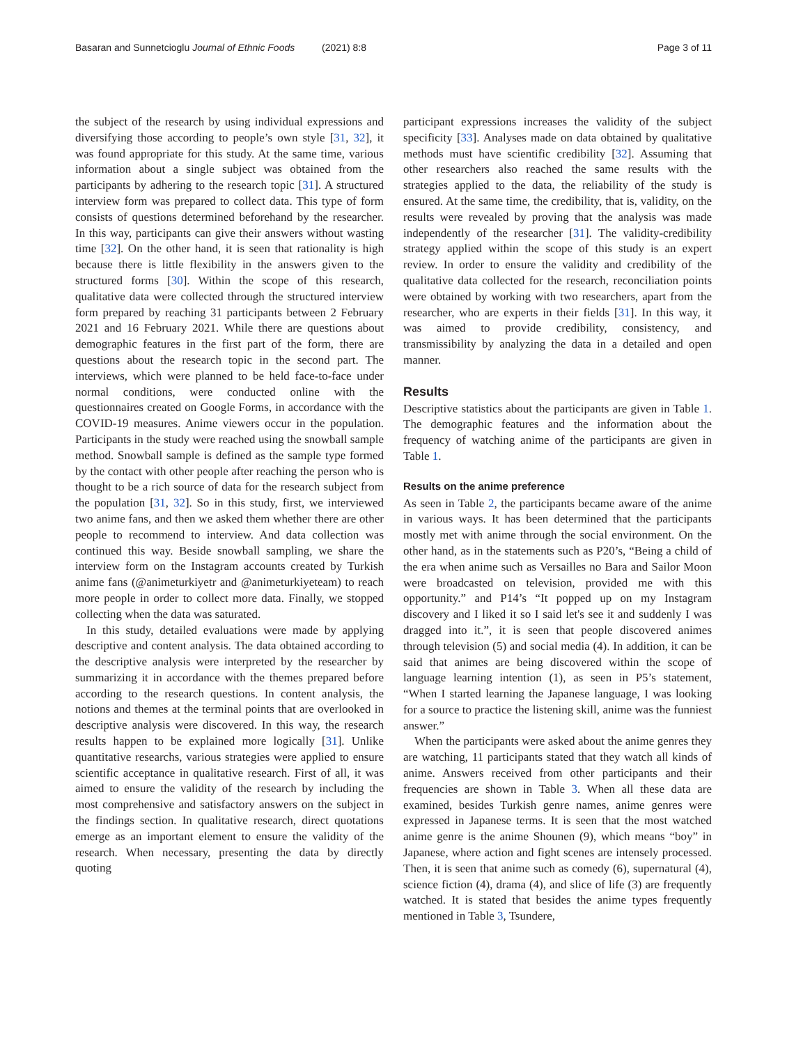Basaran and Sunnetcioglu Journal of Ethnic Foods (2021) 8:8 Page 3 of 11
the subject of the research by using individual expressions and diversifying those according to people’s own style [31, 32], it was found appropriate for this study. At the same time, various information about a single subject was obtained from the participants by adhering to the research topic [31]. A structured interview form was prepared to collect data. This type of form consists of questions determined beforehand by the researcher. In this way, participants can give their answers without wasting time [32]. On the other hand, it is seen that rationality is high because there is little flexibility in the answers given to the structured forms [30]. Within the scope of this research, qualitative data were collected through the structured interview form prepared by reaching 31 participants between 2 February 2021 and 16 February 2021. While there are questions about demographic features in the first part of the form, there are questions about the research topic in the second part. The interviews, which were planned to be held face-to-face under normal conditions, were conducted online with the questionnaires created on Google Forms, in accordance with the COVID-19 measures. Anime viewers occur in the population. Participants in the study were reached using the snowball sample method. Snowball sample is defined as the sample type formed by the contact with other people after reaching the person who is thought to be a rich source of data for the research subject from the population [31, 32]. So in this study, first, we interviewed two anime fans, and then we asked them whether there are other people to recommend to interview. And data collection was continued this way. Beside snowball sampling, we share the interview form on the Instagram accounts created by Turkish anime fans (@animeturkiyetr and @animeturkiyeteam) to reach more people in order to collect more data. Finally, we stopped collecting when the data was saturated.
In this study, detailed evaluations were made by applying descriptive and content analysis. The data obtained according to the descriptive analysis were interpreted by the researcher by summarizing it in accordance with the themes prepared before according to the research questions. In content analysis, the notions and themes at the terminal points that are overlooked in descriptive analysis were discovered. In this way, the research results happen to be explained more logically [31]. Unlike quantitative researchs, various strategies were applied to ensure scientific acceptance in qualitative research. First of all, it was aimed to ensure the validity of the research by including the most comprehensive and satisfactory answers on the subject in the findings section. In qualitative research, direct quotations emerge as an important element to ensure the validity of the research. When necessary, presenting the data by directly quoting
participant expressions increases the validity of the subject specificity [33]. Analyses made on data obtained by qualitative methods must have scientific credibility [32]. Assuming that other researchers also reached the same results with the strategies applied to the data, the reliability of the study is ensured. At the same time, the credibility, that is, validity, on the results were revealed by proving that the analysis was made independently of the researcher [31]. The validity-credibility strategy applied within the scope of this study is an expert review. In order to ensure the validity and credibility of the qualitative data collected for the research, reconciliation points were obtained by working with two researchers, apart from the researcher, who are experts in their fields [31]. In this way, it was aimed to provide credibility, consistency, and transmissibility by analyzing the data in a detailed and open manner.
Results
Descriptive statistics about the participants are given in Table 1. The demographic features and the information about the frequency of watching anime of the participants are given in Table 1.
Results on the anime preference
As seen in Table 2, the participants became aware of the anime in various ways. It has been determined that the participants mostly met with anime through the social environment. On the other hand, as in the statements such as P20’s, “Being a child of the era when anime such as Versailles no Bara and Sailor Moon were broadcasted on television, provided me with this opportunity.” and P14’s “It popped up on my Instagram discovery and I liked it so I said let's see it and suddenly I was dragged into it.”, it is seen that people discovered animes through television (5) and social media (4). In addition, it can be said that animes are being discovered within the scope of language learning intention (1), as seen in P5’s statement, “When I started learning the Japanese language, I was looking for a source to practice the listening skill, anime was the funniest answer.”
When the participants were asked about the anime genres they are watching, 11 participants stated that they watch all kinds of anime. Answers received from other participants and their frequencies are shown in Table 3. When all these data are examined, besides Turkish genre names, anime genres were expressed in Japanese terms. It is seen that the most watched anime genre is the anime Shounen (9), which means “boy” in Japanese, where action and fight scenes are intensely processed. Then, it is seen that anime such as comedy (6), supernatural (4), science fiction (4), drama (4), and slice of life (3) are frequently watched. It is stated that besides the anime types frequently mentioned in Table 3, Tsundere,